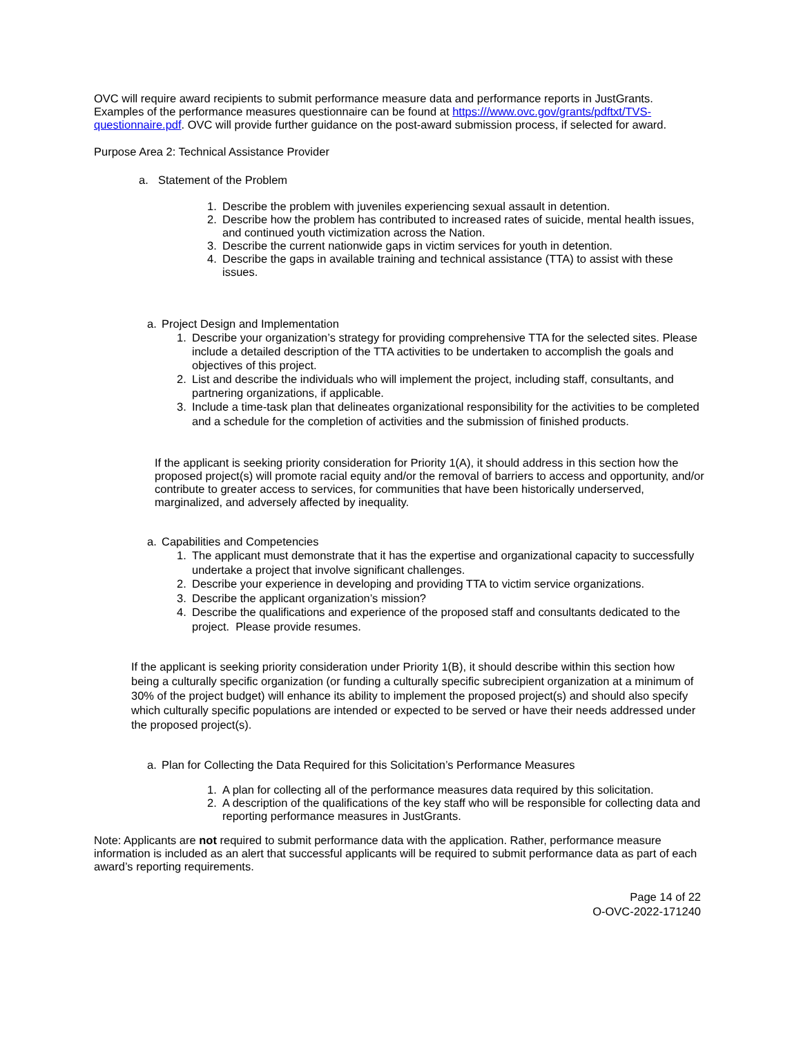OVC will require award recipients to submit performance measure data and performance reports in JustGrants. Examples of the performance measures questionnaire can be found at https:///www.ovc.gov/grants/pdftxt/TVS-questionnaire.pdf. OVC will provide further guidance on the post-award submission process, if selected for award.
Purpose Area 2: Technical Assistance Provider
a. Statement of the Problem
1. Describe the problem with juveniles experiencing sexual assault in detention.
2. Describe how the problem has contributed to increased rates of suicide, mental health issues, and continued youth victimization across the Nation.
3. Describe the current nationwide gaps in victim services for youth in detention.
4. Describe the gaps in available training and technical assistance (TTA) to assist with these issues.
a. Project Design and Implementation
1. Describe your organization’s strategy for providing comprehensive TTA for the selected sites. Please include a detailed description of the TTA activities to be undertaken to accomplish the goals and objectives of this project.
2. List and describe the individuals who will implement the project, including staff, consultants, and partnering organizations, if applicable.
3. Include a time-task plan that delineates organizational responsibility for the activities to be completed and a schedule for the completion of activities and the submission of finished products.
If the applicant is seeking priority consideration for Priority 1(A), it should address in this section how the proposed project(s) will promote racial equity and/or the removal of barriers to access and opportunity, and/or contribute to greater access to services, for communities that have been historically underserved, marginalized, and adversely affected by inequality.
a. Capabilities and Competencies
1. The applicant must demonstrate that it has the expertise and organizational capacity to successfully undertake a project that involve significant challenges.
2. Describe your experience in developing and providing TTA to victim service organizations.
3. Describe the applicant organization’s mission?
4. Describe the qualifications and experience of the proposed staff and consultants dedicated to the project. Please provide resumes.
If the applicant is seeking priority consideration under Priority 1(B), it should describe within this section how being a culturally specific organization (or funding a culturally specific subrecipient organization at a minimum of 30% of the project budget) will enhance its ability to implement the proposed project(s) and should also specify which culturally specific populations are intended or expected to be served or have their needs addressed under the proposed project(s).
a. Plan for Collecting the Data Required for this Solicitation’s Performance Measures
1. A plan for collecting all of the performance measures data required by this solicitation.
2. A description of the qualifications of the key staff who will be responsible for collecting data and reporting performance measures in JustGrants.
Note: Applicants are not required to submit performance data with the application. Rather, performance measure information is included as an alert that successful applicants will be required to submit performance data as part of each award’s reporting requirements.
Page 14 of 22
O-OVC-2022-171240